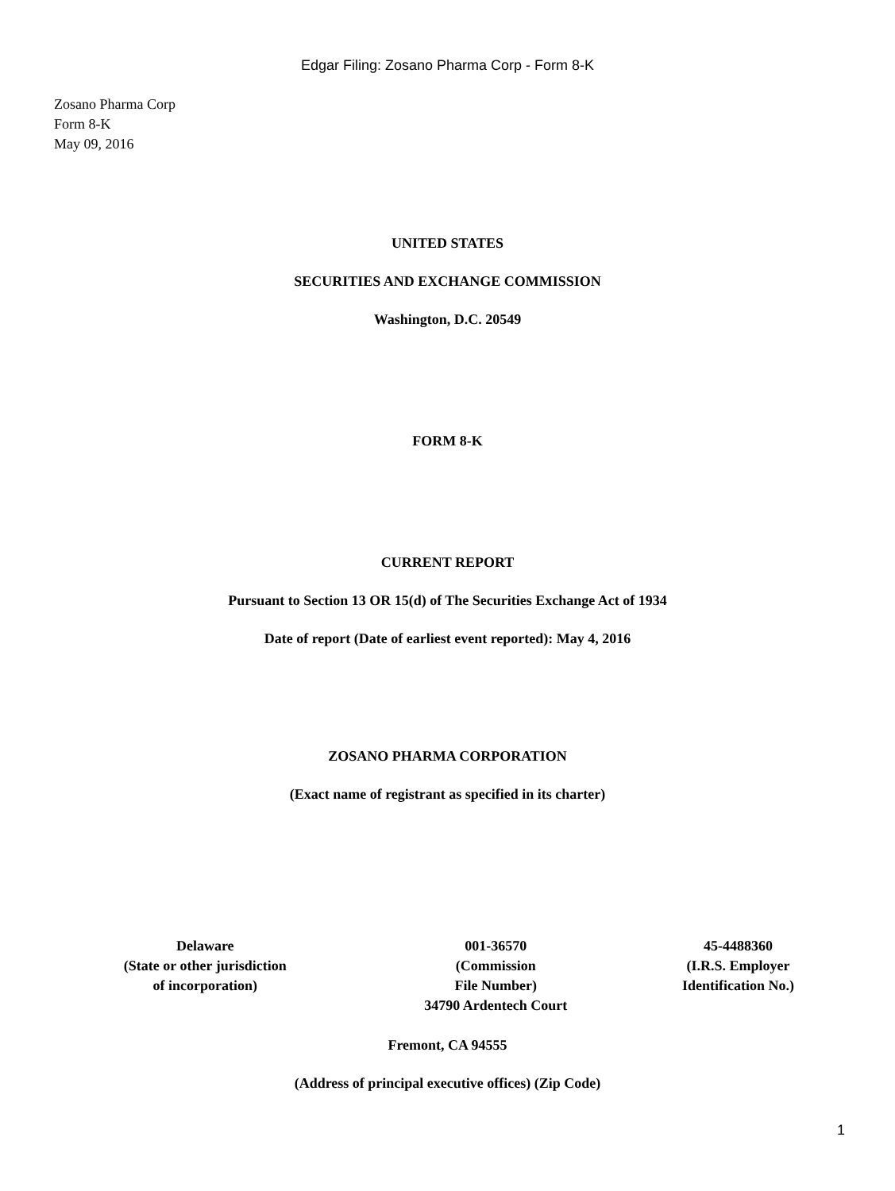Edgar Filing: Zosano Pharma Corp - Form 8-K
Zosano Pharma Corp
Form 8-K
May 09, 2016
UNITED STATES
SECURITIES AND EXCHANGE COMMISSION
Washington, D.C. 20549
FORM 8-K
CURRENT REPORT
Pursuant to Section 13 OR 15(d) of The Securities Exchange Act of 1934
Date of report (Date of earliest event reported): May 4, 2016
ZOSANO PHARMA CORPORATION
(Exact name of registrant as specified in its charter)
| Delaware (State or other jurisdiction of incorporation) | 001-36570 (Commission File Number) 34790 Ardentech Court | 45-4488360 (I.R.S. Employer Identification No.) |
Fremont, CA 94555
(Address of principal executive offices) (Zip Code)
1